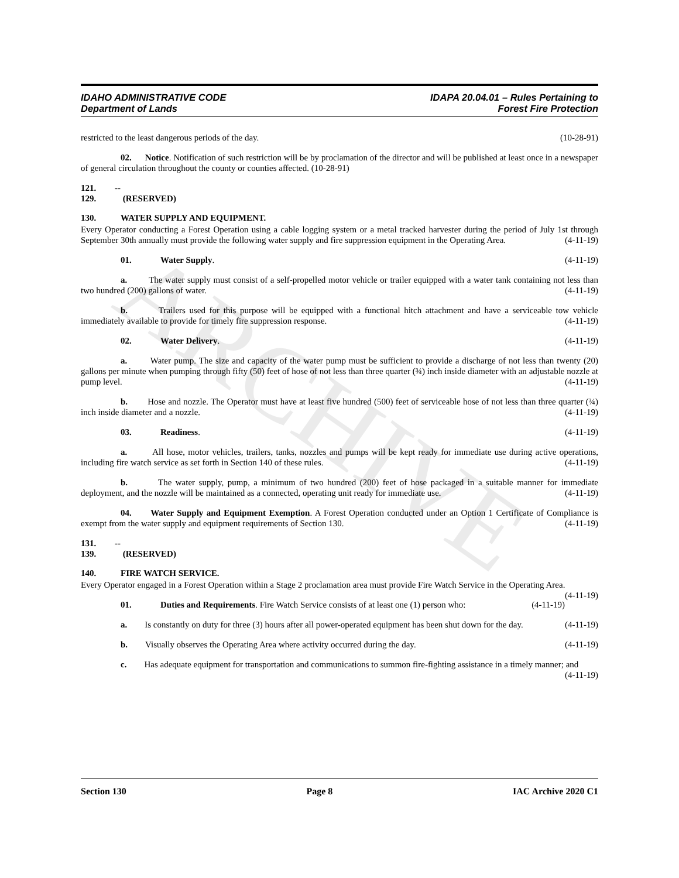ARCHIVE
IDAHO ADMINISTRATIVE CODE
Department of Lands
IDAPA 20.04.01 – Rules Pertaining to
Forest Fire Protection
restricted to the least dangerous periods of the day. (10-28-91)
02. Notice. Notification of such restriction will be by proclamation of the director and will be published at least once in a newspaper of general circulation throughout the county or counties affected. (10-28-91)
121. -- 129. (RESERVED)
130. WATER SUPPLY AND EQUIPMENT.
Every Operator conducting a Forest Operation using a cable logging system or a metal tracked harvester during the period of July 1st through September 30th annually must provide the following water supply and fire suppression equipment in the Operating Area. (4-11-19)
01. Water Supply. (4-11-19)
a. The water supply must consist of a self-propelled motor vehicle or trailer equipped with a water tank containing not less than two hundred (200) gallons of water. (4-11-19)
b. Trailers used for this purpose will be equipped with a functional hitch attachment and have a serviceable tow vehicle immediately available to provide for timely fire suppression response. (4-11-19)
02. Water Delivery. (4-11-19)
a. Water pump. The size and capacity of the water pump must be sufficient to provide a discharge of not less than twenty (20) gallons per minute when pumping through fifty (50) feet of hose of not less than three quarter (¾) inch inside diameter with an adjustable nozzle at pump level. (4-11-19)
b. Hose and nozzle. The Operator must have at least five hundred (500) feet of serviceable hose of not less than three quarter (¾) inch inside diameter and a nozzle. (4-11-19)
03. Readiness. (4-11-19)
a. All hose, motor vehicles, trailers, tanks, nozzles and pumps will be kept ready for immediate use during active operations, including fire watch service as set forth in Section 140 of these rules. (4-11-19)
b. The water supply, pump, a minimum of two hundred (200) feet of hose packaged in a suitable manner for immediate deployment, and the nozzle will be maintained as a connected, operating unit ready for immediate use. (4-11-19)
04. Water Supply and Equipment Exemption. A Forest Operation conducted under an Option 1 Certificate of Compliance is exempt from the water supply and equipment requirements of Section 130. (4-11-19)
131. -- 139. (RESERVED)
140. FIRE WATCH SERVICE.
Every Operator engaged in a Forest Operation within a Stage 2 proclamation area must provide Fire Watch Service in the Operating Area. (4-11-19)
01. Duties and Requirements. Fire Watch Service consists of at least one (1) person who: (4-11-19)
a. Is constantly on duty for three (3) hours after all power-operated equipment has been shut down for the day. (4-11-19)
b. Visually observes the Operating Area where activity occurred during the day. (4-11-19)
c. Has adequate equipment for transportation and communications to summon fire-fighting assistance in a timely manner; and (4-11-19)
Section 130 Page 8 IAC Archive 2020 C1